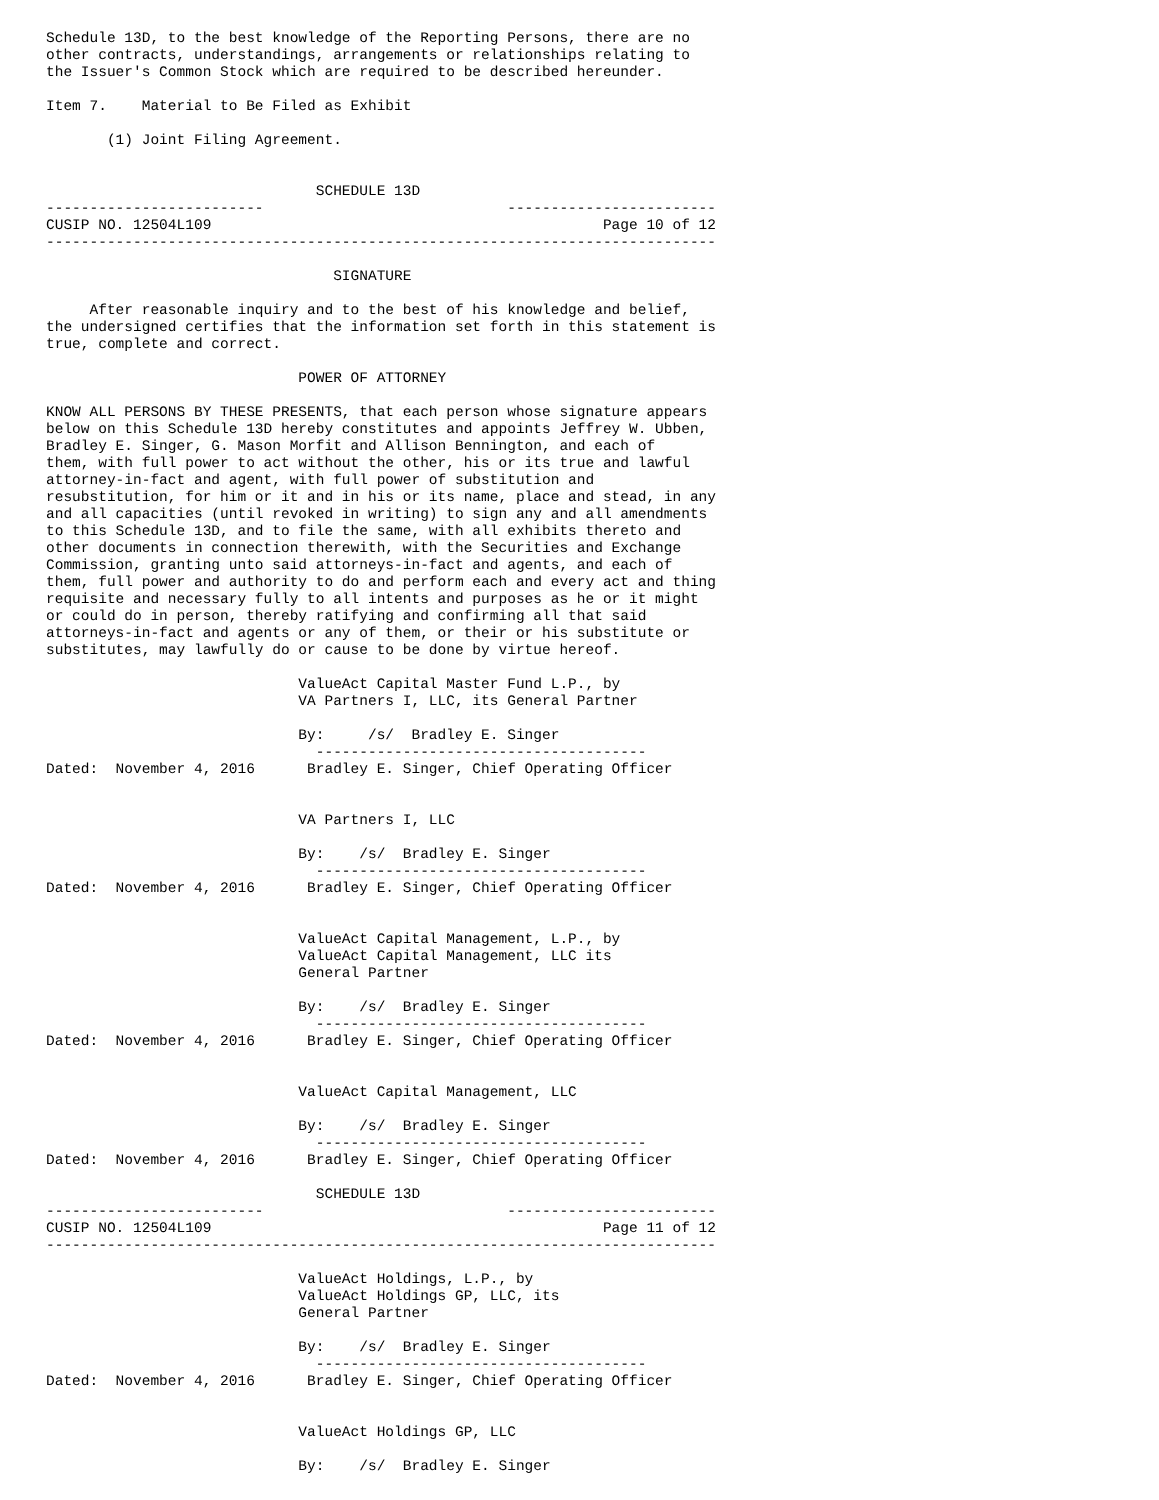Schedule 13D, to the best knowledge of the Reporting Persons, there are no
other contracts, understandings, arrangements or relationships relating to
the Issuer's Common Stock which are required to be described hereunder.

Item 7.    Material to Be Filed as Exhibit

       (1) Joint Filing Agreement.


                               SCHEDULE 13D
-------------------------                            ------------------------
CUSIP NO. 12504L109                                             Page 10 of 12
-----------------------------------------------------------------------------

                                 SIGNATURE

     After reasonable inquiry and to the best of his knowledge and belief,
the undersigned certifies that the information set forth in this statement is
true, complete and correct.

                             POWER OF ATTORNEY

KNOW ALL PERSONS BY THESE PRESENTS, that each person whose signature appears
below on this Schedule 13D hereby constitutes and appoints Jeffrey W. Ubben,
Bradley E. Singer, G. Mason Morfit and Allison Bennington, and each of
them, with full power to act without the other, his or its true and lawful
attorney-in-fact and agent, with full power of substitution and
resubstitution, for him or it and in his or its name, place and stead, in any
and all capacities (until revoked in writing) to sign any and all amendments
to this Schedule 13D, and to file the same, with all exhibits thereto and
other documents in connection therewith, with the Securities and Exchange
Commission, granting unto said attorneys-in-fact and agents, and each of
them, full power and authority to do and perform each and every act and thing
requisite and necessary fully to all intents and purposes as he or it might
or could do in person, thereby ratifying and confirming all that said
attorneys-in-fact and agents or any of them, or their or his substitute or
substitutes, may lawfully do or cause to be done by virtue hereof.

                             ValueAct Capital Master Fund L.P., by
                             VA Partners I, LLC, its General Partner

                             By:     /s/  Bradley E. Singer
                               --------------------------------------
Dated:  November 4, 2016      Bradley E. Singer, Chief Operating Officer


                             VA Partners I, LLC

                             By:    /s/  Bradley E. Singer
                               --------------------------------------
Dated:  November 4, 2016      Bradley E. Singer, Chief Operating Officer


                             ValueAct Capital Management, L.P., by
                             ValueAct Capital Management, LLC its
                             General Partner

                             By:    /s/  Bradley E. Singer
                               --------------------------------------
Dated:  November 4, 2016      Bradley E. Singer, Chief Operating Officer


                             ValueAct Capital Management, LLC

                             By:    /s/  Bradley E. Singer
                               --------------------------------------
Dated:  November 4, 2016      Bradley E. Singer, Chief Operating Officer

                               SCHEDULE 13D
-------------------------                            ------------------------
CUSIP NO. 12504L109                                             Page 11 of 12
-----------------------------------------------------------------------------

                             ValueAct Holdings, L.P., by
                             ValueAct Holdings GP, LLC, its
                             General Partner

                             By:    /s/  Bradley E. Singer
                               --------------------------------------
Dated:  November 4, 2016      Bradley E. Singer, Chief Operating Officer


                             ValueAct Holdings GP, LLC

                             By:    /s/  Bradley E. Singer